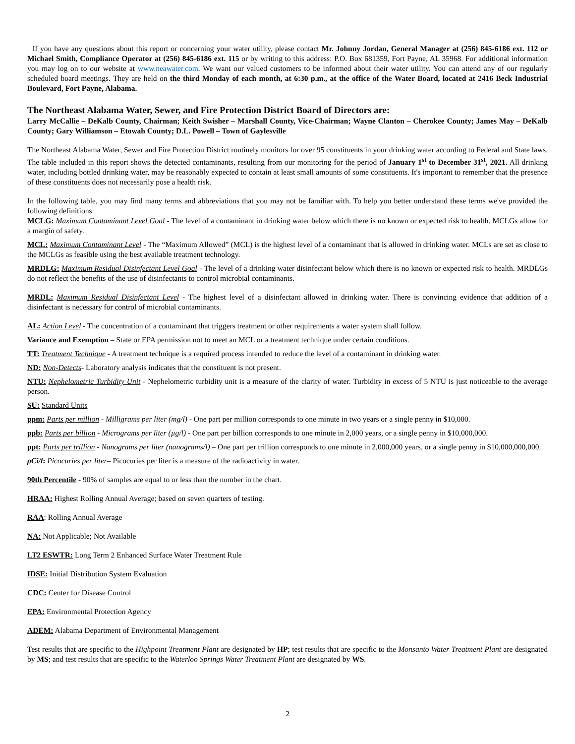If you have any questions about this report or concerning your water utility, please contact Mr. Johnny Jordan, General Manager at (256) 845-6186 ext. 112 or Michael Smith, Compliance Operator at (256) 845-6186 ext. 115 or by writing to this address: P.O. Box 681359, Fort Payne, AL 35968. For additional information you may log on to our website at www.neawater.com. We want our valued customers to be informed about their water utility. You can attend any of our regularly scheduled board meetings. They are held on the third Monday of each month, at 6:30 p.m., at the office of the Water Board, located at 2416 Beck Industrial Boulevard, Fort Payne, Alabama.
The Northeast Alabama Water, Sewer, and Fire Protection District Board of Directors are:
Larry McCallie – DeKalb County, Chairman; Keith Swisher – Marshall County, Vice-Chairman; Wayne Clanton – Cherokee County; James May – DeKalb County; Gary Williamson – Etowah County; D.L. Powell – Town of Gaylesville
The Northeast Alabama Water, Sewer and Fire Protection District routinely monitors for over 95 constituents in your drinking water according to Federal and State laws. The table included in this report shows the detected contaminants, resulting from our monitoring for the period of January 1<sup>st</sup> to December 31<sup>st</sup>, 2021. All drinking water, including bottled drinking water, may be reasonably expected to contain at least small amounts of some constituents. It's important to remember that the presence of these constituents does not necessarily pose a health risk.
In the following table, you may find many terms and abbreviations that you may not be familiar with. To help you better understand these terms we've provided the following definitions:
MCLG: Maximum Contaminant Level Goal - The level of a contaminant in drinking water below which there is no known or expected risk to health. MCLGs allow for a margin of safety.
MCL: Maximum Contaminant Level - The “Maximum Allowed” (MCL) is the highest level of a contaminant that is allowed in drinking water. MCLs are set as close to the MCLGs as feasible using the best available treatment technology.
MRDLG: Maximum Residual Disinfectant Level Goal - The level of a drinking water disinfectant below which there is no known or expected risk to health. MRDLGs do not reflect the benefits of the use of disinfectants to control microbial contaminants.
MRDL: Maximum Residual Disinfectant Level - The highest level of a disinfectant allowed in drinking water. There is convincing evidence that addition of a disinfectant is necessary for control of microbial contaminants.
AL: Action Level - The concentration of a contaminant that triggers treatment or other requirements a water system shall follow.
Variance and Exemption – State or EPA permission not to meet an MCL or a treatment technique under certain conditions.
TT: Treatment Technique - A treatment technique is a required process intended to reduce the level of a contaminant in drinking water.
ND: Non-Detects- Laboratory analysis indicates that the constituent is not present.
NTU: Nephelometric Turbidity Unit - Nephelometric turbidity unit is a measure of the clarity of water. Turbidity in excess of 5 NTU is just noticeable to the average person.
SU: Standard Units
ppm: Parts per million - Milligrams per liter (mg/l) - One part per million corresponds to one minute in two years or a single penny in $10,000.
ppb: Parts per billion - Micrograms per liter (µg/l) - One part per billion corresponds to one minute in 2,000 years, or a single penny in $10,000,000.
ppt: Parts per trillion - Nanograms per liter (nanograms/l) – One part per trillion corresponds to one minute in 2,000,000 years, or a single penny in $10,000,000,000.
ρCi/l: Picocuries per liter– Picocuries per liter is a measure of the radioactivity in water.
90th Percentile - 90% of samples are equal to or less than the number in the chart.
HRAA: Highest Rolling Annual Average; based on seven quarters of testing.
RAA: Rolling Annual Average
NA: Not Applicable; Not Available
LT2 ESWTR: Long Term 2 Enhanced Surface Water Treatment Rule
IDSE: Initial Distribution System Evaluation
CDC: Center for Disease Control
EPA: Environmental Protection Agency
ADEM: Alabama Department of Environmental Management
Test results that are specific to the Highpoint Treatment Plant are designated by HP; test results that are specific to the Monsanto Water Treatment Plant are designated by MS; and test results that are specific to the Waterloo Springs Water Treatment Plant are designated by WS.
2